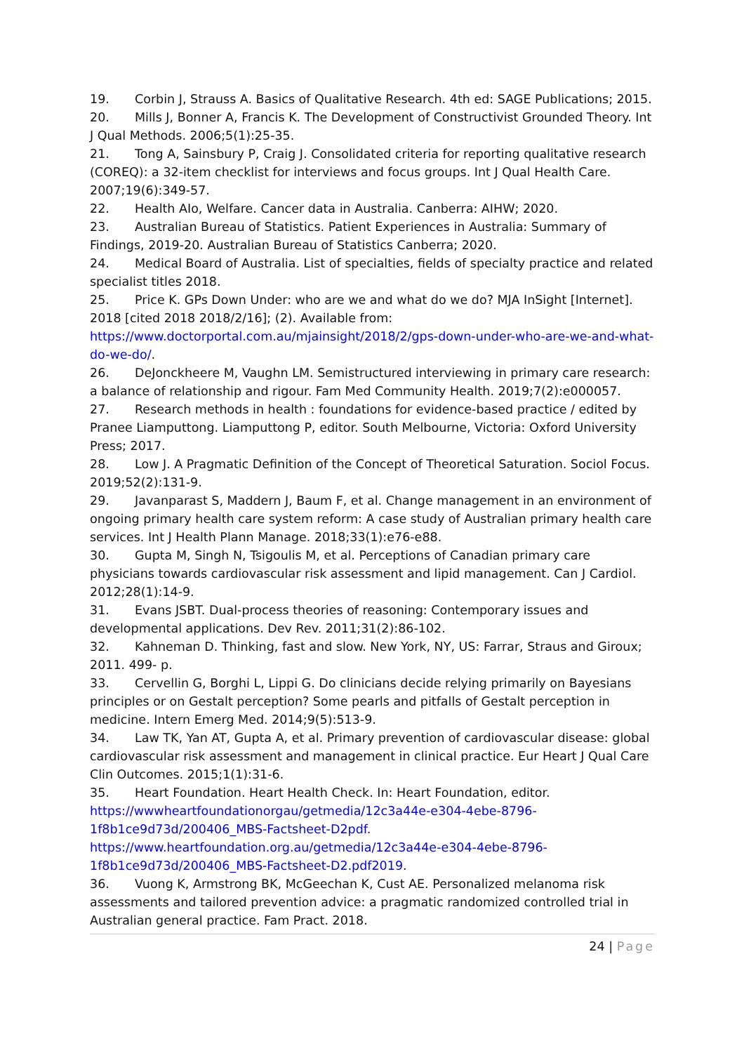19. Corbin J, Strauss A. Basics of Qualitative Research. 4th ed: SAGE Publications; 2015.
20. Mills J, Bonner A, Francis K. The Development of Constructivist Grounded Theory. Int J Qual Methods. 2006;5(1):25-35.
21. Tong A, Sainsbury P, Craig J. Consolidated criteria for reporting qualitative research (COREQ): a 32-item checklist for interviews and focus groups. Int J Qual Health Care. 2007;19(6):349-57.
22. Health AIo, Welfare. Cancer data in Australia. Canberra: AIHW; 2020.
23. Australian Bureau of Statistics. Patient Experiences in Australia: Summary of Findings, 2019-20. Australian Bureau of Statistics Canberra; 2020.
24. Medical Board of Australia. List of specialties, fields of specialty practice and related specialist titles 2018.
25. Price K. GPs Down Under: who are we and what do we do? MJA InSight [Internet]. 2018 [cited 2018 2018/2/16]; (2). Available from: https://www.doctorportal.com.au/mjainsight/2018/2/gps-down-under-who-are-we-and-what-do-we-do/.
26. DeJonckheere M, Vaughn LM. Semistructured interviewing in primary care research: a balance of relationship and rigour. Fam Med Community Health. 2019;7(2):e000057.
27. Research methods in health : foundations for evidence-based practice / edited by Pranee Liamputtong. Liamputtong P, editor. South Melbourne, Victoria: Oxford University Press; 2017.
28. Low J. A Pragmatic Definition of the Concept of Theoretical Saturation. Sociol Focus. 2019;52(2):131-9.
29. Javanparast S, Maddern J, Baum F, et al. Change management in an environment of ongoing primary health care system reform: A case study of Australian primary health care services. Int J Health Plann Manage. 2018;33(1):e76-e88.
30. Gupta M, Singh N, Tsigoulis M, et al. Perceptions of Canadian primary care physicians towards cardiovascular risk assessment and lipid management. Can J Cardiol. 2012;28(1):14-9.
31. Evans JSBT. Dual-process theories of reasoning: Contemporary issues and developmental applications. Dev Rev. 2011;31(2):86-102.
32. Kahneman D. Thinking, fast and slow. New York, NY, US: Farrar, Straus and Giroux; 2011. 499- p.
33. Cervellin G, Borghi L, Lippi G. Do clinicians decide relying primarily on Bayesians principles or on Gestalt perception? Some pearls and pitfalls of Gestalt perception in medicine. Intern Emerg Med. 2014;9(5):513-9.
34. Law TK, Yan AT, Gupta A, et al. Primary prevention of cardiovascular disease: global cardiovascular risk assessment and management in clinical practice. Eur Heart J Qual Care Clin Outcomes. 2015;1(1):31-6.
35. Heart Foundation. Heart Health Check. In: Heart Foundation, editor. https://wwwheartfoundationorgau/getmedia/12c3a44e-e304-4ebe-8796-1f8b1ce9d73d/200406_MBS-Factsheet-D2pdf. https://www.heartfoundation.org.au/getmedia/12c3a44e-e304-4ebe-8796-1f8b1ce9d73d/200406_MBS-Factsheet-D2.pdf2019.
36. Vuong K, Armstrong BK, McGeechan K, Cust AE. Personalized melanoma risk assessments and tailored prevention advice: a pragmatic randomized controlled trial in Australian general practice. Fam Pract. 2018.
24 | Page